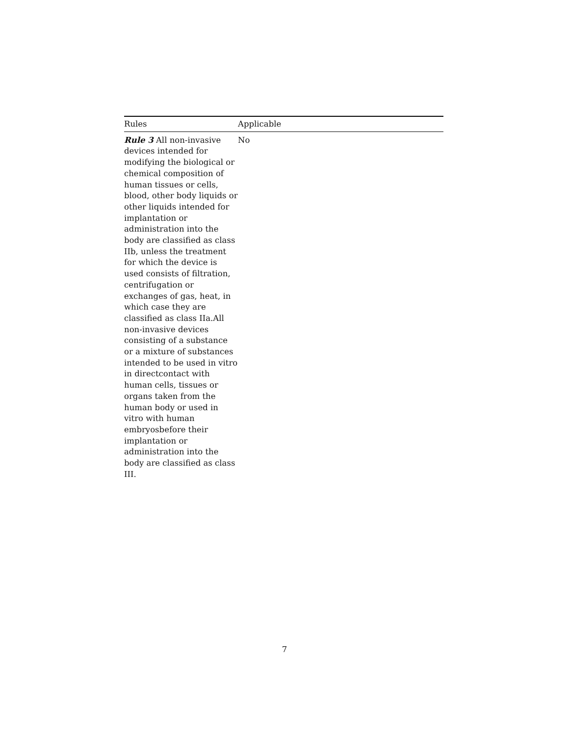| Rules | Applicable |
| --- | --- |
| Rule 3 All non-invasive devices intended for modifying the biological or chemical composition of human tissues or cells, blood, other body liquids or other liquids intended for implantation or administration into the body are classified as class IIb, unless the treatment for which the device is used consists of filtration, centrifugation or exchanges of gas, heat, in which case they are classified as class IIa.All non-invasive devices consisting of a substance or a mixture of substances intended to be used in vitro in directcontact with human cells, tissues or organs taken from the human body or used in vitro with human embryosbefore their implantation or administration into the body are classified as class III. | No |
7